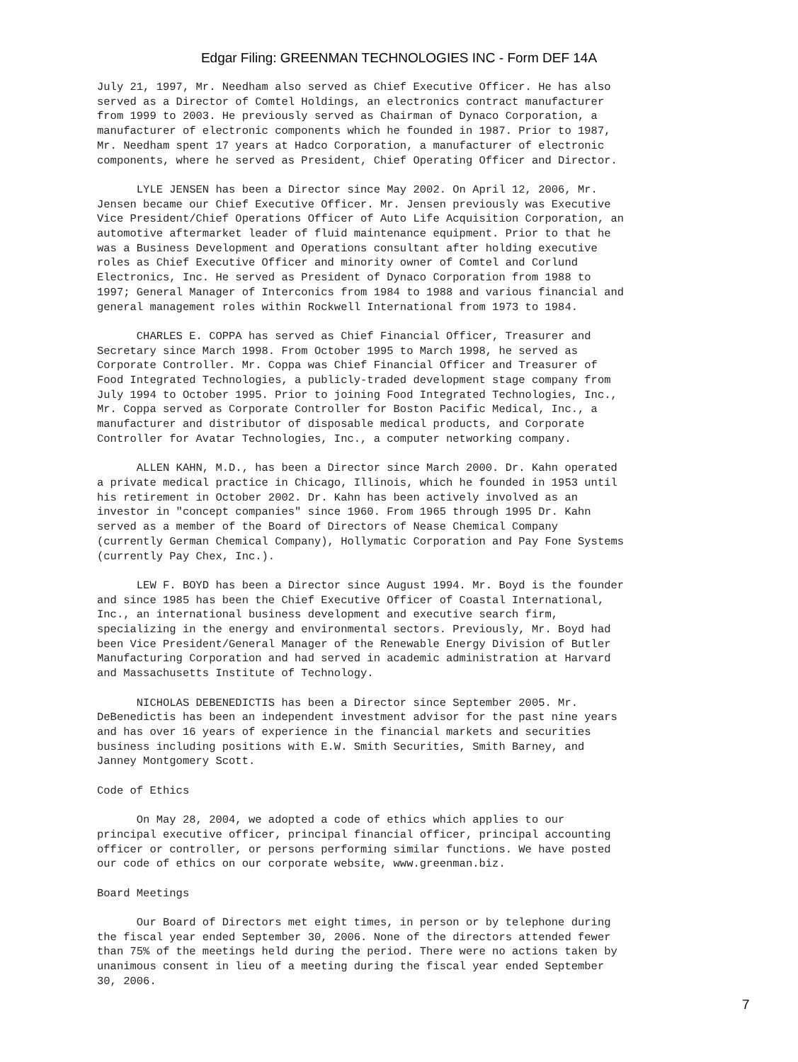Edgar Filing: GREENMAN TECHNOLOGIES INC - Form DEF 14A
July 21, 1997, Mr. Needham also served as Chief Executive Officer. He has also
served as a Director of Comtel Holdings, an electronics contract manufacturer
from 1999 to 2003. He previously served as Chairman of Dynaco Corporation, a
manufacturer of electronic components which he founded in 1987. Prior to 1987,
Mr. Needham spent 17 years at Hadco Corporation, a manufacturer of electronic
components, where he served as President, Chief Operating Officer and Director.

      LYLE JENSEN has been a Director since May 2002. On April 12, 2006, Mr.
Jensen became our Chief Executive Officer. Mr. Jensen previously was Executive
Vice President/Chief Operations Officer of Auto Life Acquisition Corporation, an
automotive aftermarket leader of fluid maintenance equipment. Prior to that he
was a Business Development and Operations consultant after holding executive
roles as Chief Executive Officer and minority owner of Comtel and Corlund
Electronics, Inc. He served as President of Dynaco Corporation from 1988 to
1997; General Manager of Interconics from 1984 to 1988 and various financial and
general management roles within Rockwell International from 1973 to 1984.

      CHARLES E. COPPA has served as Chief Financial Officer, Treasurer and
Secretary since March 1998. From October 1995 to March 1998, he served as
Corporate Controller. Mr. Coppa was Chief Financial Officer and Treasurer of
Food Integrated Technologies, a publicly-traded development stage company from
July 1994 to October 1995. Prior to joining Food Integrated Technologies, Inc.,
Mr. Coppa served as Corporate Controller for Boston Pacific Medical, Inc., a
manufacturer and distributor of disposable medical products, and Corporate
Controller for Avatar Technologies, Inc., a computer networking company.

      ALLEN KAHN, M.D., has been a Director since March 2000. Dr. Kahn operated
a private medical practice in Chicago, Illinois, which he founded in 1953 until
his retirement in October 2002. Dr. Kahn has been actively involved as an
investor in "concept companies" since 1960. From 1965 through 1995 Dr. Kahn
served as a member of the Board of Directors of Nease Chemical Company
(currently German Chemical Company), Hollymatic Corporation and Pay Fone Systems
(currently Pay Chex, Inc.).

      LEW F. BOYD has been a Director since August 1994. Mr. Boyd is the founder
and since 1985 has been the Chief Executive Officer of Coastal International,
Inc., an international business development and executive search firm,
specializing in the energy and environmental sectors. Previously, Mr. Boyd had
been Vice President/General Manager of the Renewable Energy Division of Butler
Manufacturing Corporation and had served in academic administration at Harvard
and Massachusetts Institute of Technology.

      NICHOLAS DEBENEDICTIS has been a Director since September 2005. Mr.
DeBenedictis has been an independent investment advisor for the past nine years
and has over 16 years of experience in the financial markets and securities
business including positions with E.W. Smith Securities, Smith Barney, and
Janney Montgomery Scott.

Code of Ethics

      On May 28, 2004, we adopted a code of ethics which applies to our
principal executive officer, principal financial officer, principal accounting
officer or controller, or persons performing similar functions. We have posted
our code of ethics on our corporate website, www.greenman.biz.

Board Meetings

      Our Board of Directors met eight times, in person or by telephone during
the fiscal year ended September 30, 2006. None of the directors attended fewer
than 75% of the meetings held during the period. There were no actions taken by
unanimous consent in lieu of a meeting during the fiscal year ended September
30, 2006.
7